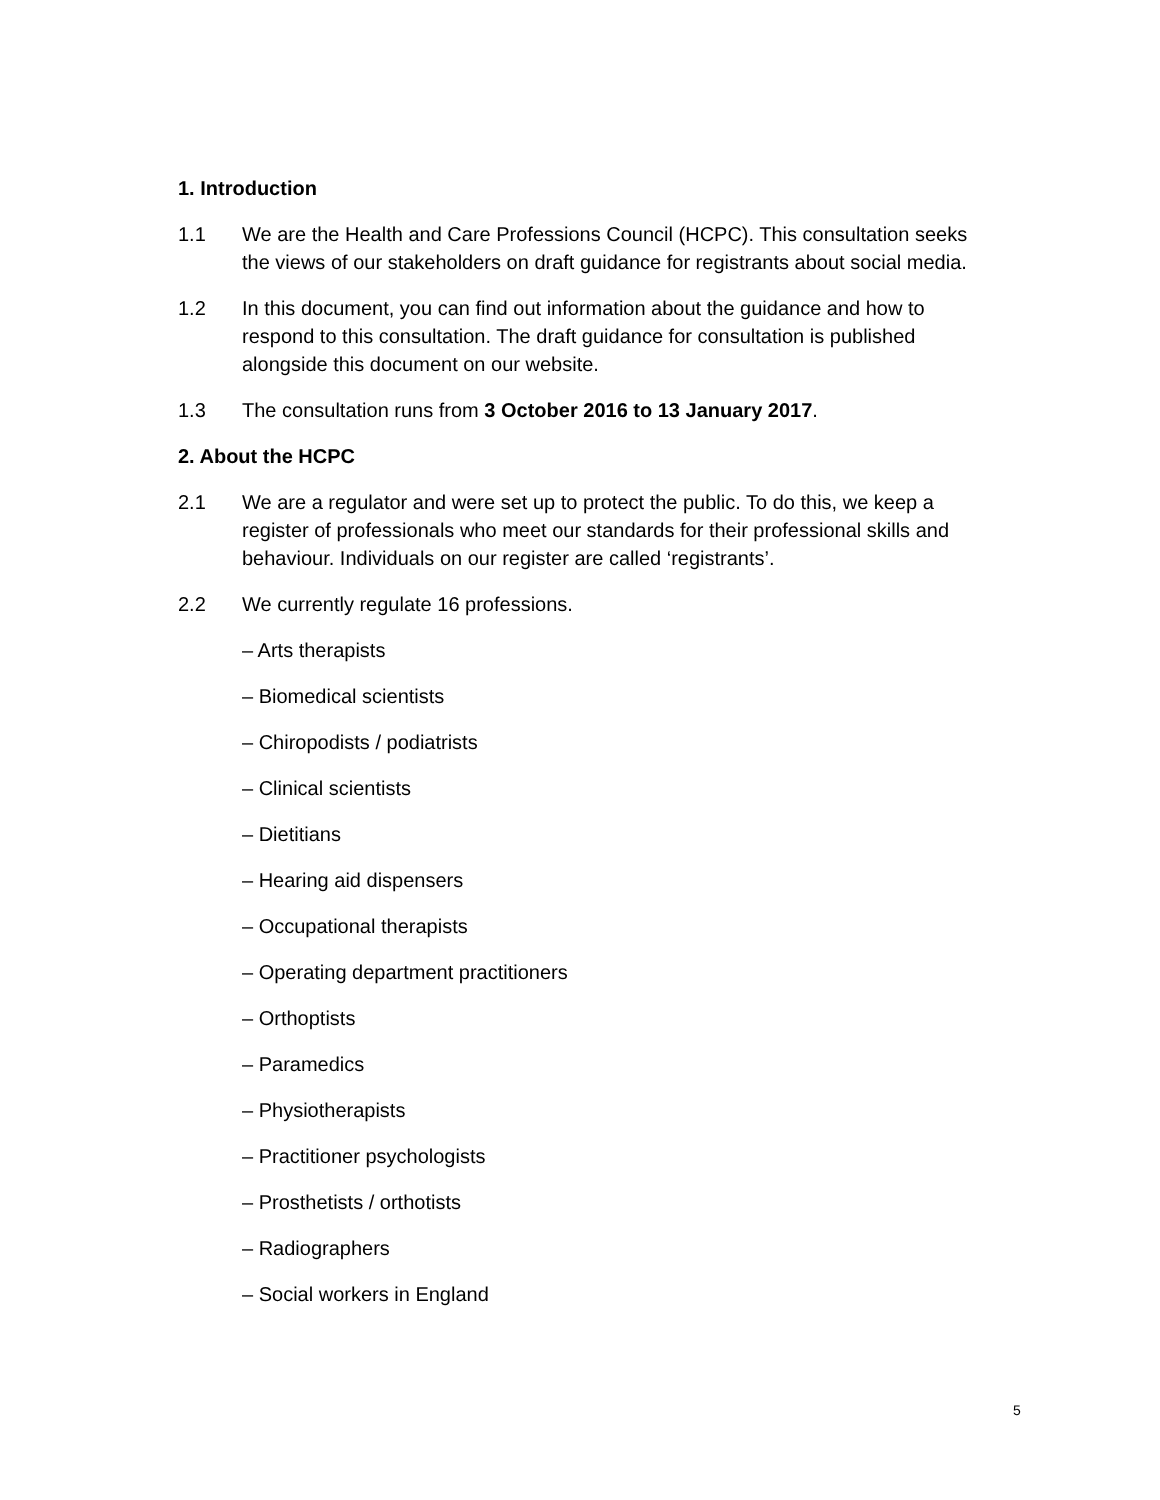1. Introduction
1.1 We are the Health and Care Professions Council (HCPC). This consultation seeks the views of our stakeholders on draft guidance for registrants about social media.
1.2 In this document, you can find out information about the guidance and how to respond to this consultation. The draft guidance for consultation is published alongside this document on our website.
1.3 The consultation runs from 3 October 2016 to 13 January 2017.
2. About the HCPC
2.1 We are a regulator and were set up to protect the public. To do this, we keep a register of professionals who meet our standards for their professional skills and behaviour. Individuals on our register are called ‘registrants’.
2.2 We currently regulate 16 professions.
– Arts therapists
– Biomedical scientists
– Chiropodists / podiatrists
– Clinical scientists
– Dietitians
– Hearing aid dispensers
– Occupational therapists
– Operating department practitioners
– Orthoptists
– Paramedics
– Physiotherapists
– Practitioner psychologists
– Prosthetists / orthotists
– Radiographers
– Social workers in England
5